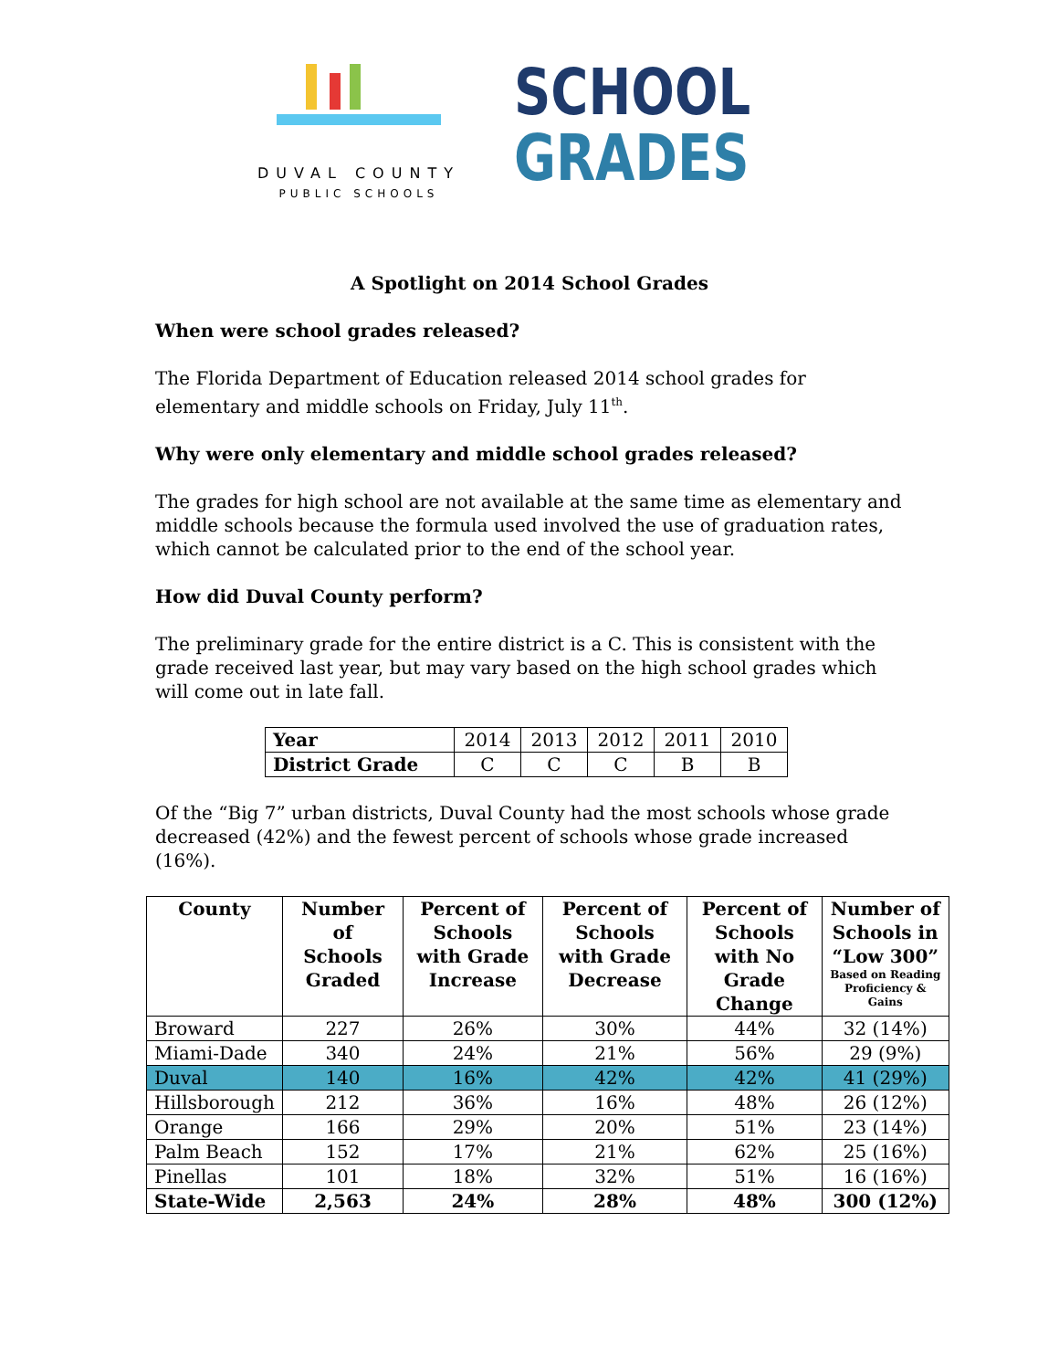DUVAL COUNTY
PUBLIC SCHOOLS
SCHOOL
GRADES
A Spotlight on 2014 School Grades
When were school grades released?
The Florida Department of Education released 2014 school grades for elementary and middle schools on Friday, July 11<sup>th</sup>.
Why were only elementary and middle school grades released?
The grades for high school are not available at the same time as elementary and middle schools because the formula used involved the use of graduation rates, which cannot be calculated prior to the end of the school year.
How did Duval County perform?
The preliminary grade for the entire district is a C. This is consistent with the grade received last year, but may vary based on the high school grades which will come out in late fall.
| Year | 2014 | 2013 | 2012 | 2011 | 2010 |
| District Grade | C | C | C | B | B |
Of the “Big 7” urban districts, Duval County had the most schools whose grade decreased (42%) and the fewest percent of schools whose grade increased (16%).
| County | Number of Schools Graded | Percent of Schools with Grade Increase | Percent of Schools with Grade Decrease | Percent of Schools with No Grade Change | Number of Schools in “Low 300” Based on Reading Proficiency & Gains |
| --- | --- | --- | --- | --- | --- |
| Broward | 227 | 26% | 30% | 44% | 32 (14%) |
| Miami-Dade | 340 | 24% | 21% | 56% | 29 (9%) |
| Duval | 140 | 16% | 42% | 42% | 41 (29%) |
| Hillsborough | 212 | 36% | 16% | 48% | 26 (12%) |
| Orange | 166 | 29% | 20% | 51% | 23 (14%) |
| Palm Beach | 152 | 17% | 21% | 62% | 25 (16%) |
| Pinellas | 101 | 18% | 32% | 51% | 16 (16%) |
| State-Wide | 2,563 | 24% | 28% | 48% | 300 (12%) |